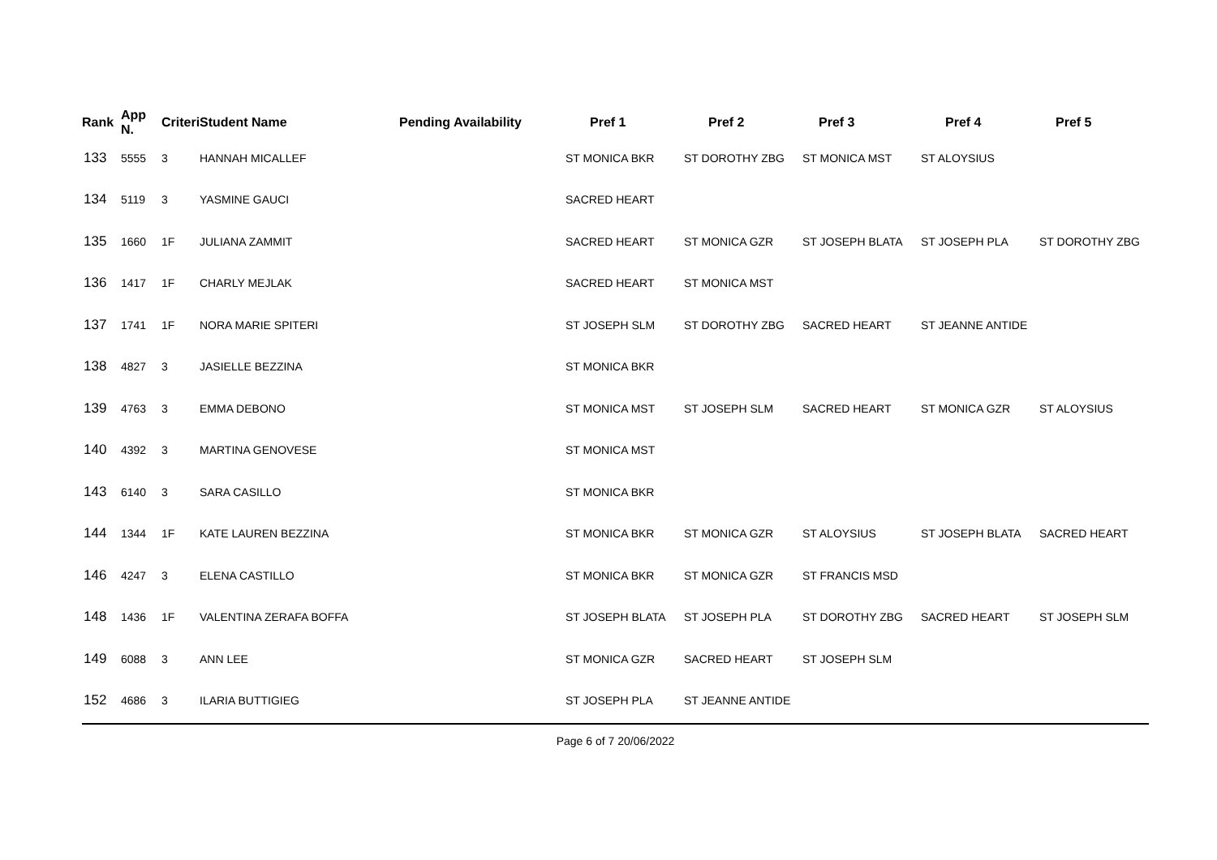| Rank | App N. | Criteri | Student Name | Pending Availability | Pref 1 | Pref 2 | Pref 3 | Pref 4 | Pref 5 |
| --- | --- | --- | --- | --- | --- | --- | --- | --- | --- |
| 133 | 5555 | 3 | HANNAH MICALLEF | | ST MONICA BKR | ST DOROTHY ZBG | ST MONICA MST | ST ALOYSIUS | |
| 134 | 5119 | 3 | YASMINE GAUCI | | SACRED HEART | | | | |
| 135 | 1660 | 1F | JULIANA ZAMMIT | | SACRED HEART | ST MONICA GZR | ST JOSEPH BLATA | ST JOSEPH PLA | ST DOROTHY ZBG |
| 136 | 1417 | 1F | CHARLY MEJLAK | | SACRED HEART | ST MONICA MST | | | |
| 137 | 1741 | 1F | NORA MARIE SPITERI | | ST JOSEPH SLM | ST DOROTHY ZBG | SACRED HEART | ST JEANNE ANTIDE | |
| 138 | 4827 | 3 | JASIELLE BEZZINA | | ST MONICA BKR | | | | |
| 139 | 4763 | 3 | EMMA DEBONO | | ST MONICA MST | ST JOSEPH SLM | SACRED HEART | ST MONICA GZR | ST ALOYSIUS |
| 140 | 4392 | 3 | MARTINA GENOVESE | | ST MONICA MST | | | | |
| 143 | 6140 | 3 | SARA CASILLO | | ST MONICA BKR | | | | |
| 144 | 1344 | 1F | KATE LAUREN BEZZINA | | ST MONICA BKR | ST MONICA GZR | ST ALOYSIUS | ST JOSEPH BLATA | SACRED HEART |
| 146 | 4247 | 3 | ELENA CASTILLO | | ST MONICA BKR | ST MONICA GZR | ST FRANCIS MSD | | |
| 148 | 1436 | 1F | VALENTINA ZERAFA BOFFA | | ST JOSEPH BLATA | ST JOSEPH PLA | ST DOROTHY ZBG | SACRED HEART | ST JOSEPH SLM |
| 149 | 6088 | 3 | ANN LEE | | ST MONICA GZR | SACRED HEART | ST JOSEPH SLM | | |
| 152 | 4686 | 3 | ILARIA BUTTIGIEG | | ST JOSEPH PLA | ST JEANNE ANTIDE | | | |
Page 6 of 7 20/06/2022